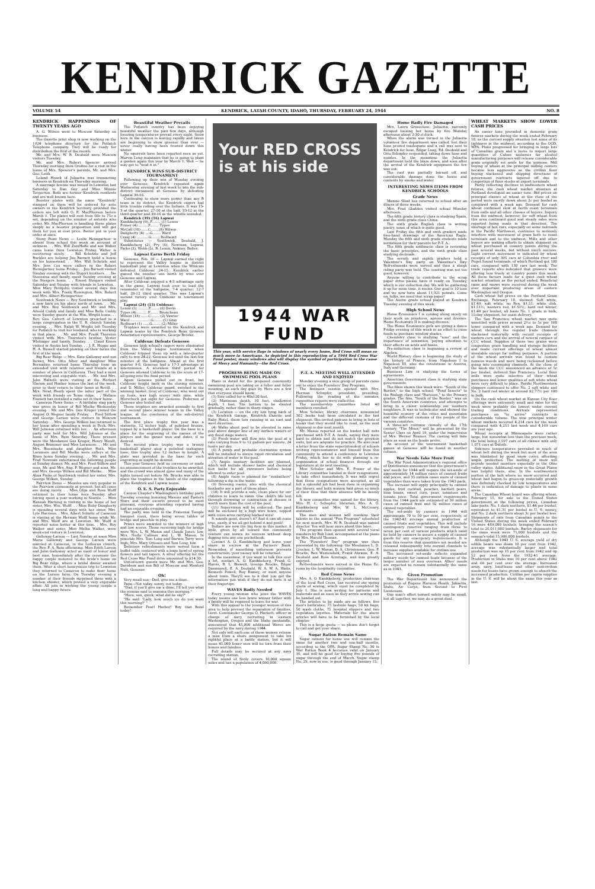KENDRICK GAZETTE
VOLUME 54 KENDRICK, LATAH COUNTY, IDAHO, THURSDAY, FEBRUARY 24, 1944 NO. 8
KENDRICK HAPPENINGS OF TWENTY YEARS AGO
A. G. Wilson went to Moscow Saturday on business.
The Gazette print shop is now working on the 1924 telephone directory for the Potlatch Telephone company. They will be ready for distribution the first of the month.
Mr. and Mrs. W. B. Deobald were Moscow visitors Tuesday.
Mr. and Mrs. Robert Spencer arrived Thursday morning from Orofino for a visit in the home of Mrs. Spencer's parents, Mr. and Mrs. Geo. Leith.
Leland Houck of Juliaetta was transacting business in Kendrick on Thursday morning.
A marriage license was issued in Lewiston last Saturday to Dan Guy and Miss Minnie Torgerson. Both are former Kendrick residents and are well known here.
Booster plates with the name "Kendrick" stamped on them will be ordered for auto owners in the Kendrick territory, provided the orders are left with O. E. MacPherson before March 1. The plates will cost from 60c to 75c a set, depending on the number of autoists who order. Mr. MacPherson is handling these plates simply as a booster proposition and will get them for you at cost price. Better put in your order at once.
Stony Point News — Leslie Heimgartner is absent from school this week on account of sickness. . . Mrs. Will ZumHoffe and son Walter came home from Lewiston Friday. Walter is recovering nicely. . . Bill Schetzle and Jeff Buckles are helping Jim Barnett build a house on his homestead. . . Mrs. Will Schetzle and Mrs. Jess Cox were callers in the Robert Heimgartner home Friday. . . Jim Barnett visited Sunday evening with the Dygert brothers. . . Ike Steensma and family spent Sunday evening at the Steigers home. . . Ernest Steigers visited Saturday and Sunday with friends in Lewiston. . Miss Mary Pettijohn visited several days this week with Mrs. Frank Hoisington, Mrs. Robert and Mrs. Albert Heimgartner.
Southwick News — Roy Southwick is building a new barn on his place north of town. . . Mr. and Mrs. Roy Southwick and Mr. and Mrs. Arnold Cuddy and family and Miss Belle Cuddy were Sunday guests at the Wm. Wright home. . . Rev. Geo. Calvert of Lewiston preached to a large congregation in the U. B. church Sunday evening. . . Mrs. Ralph W. Wright left Tuesday for Potlatch to visit her husband, who is working in that place. . . Mr. and Mrs. Frank Thornton visited with Mrs. Thornton's brother, Vester Whitinger and family, Sunday. . . Claud Kimes visited in Asotin last Sunday. . . J. E. Hoppe and H. A. Russell started plowing on their farms the first of the week.
Big Bear Ridge — Mrs. Kate Galloway and son Dewey, Mrs. Otto Alber and daughter Miss Bernadine returned home Thursday from an extended visit with relatives and friends at a number of places in California. They had a most interesting and enjoyable visit. . . Mr. and Mrs. John Halseth were visiting at the Herbert Slocum and Hooker homes the last of the week, prior to their return to their home at Bovill. . . Mrs. Newt Heath spent the latter part of the week with friends on Texas ridge. . . Wallace Emmett has installed a radio set in their home.
Cameron News Items — A birthday stag party was given in honor of Bill Mielke Wednesday evening. . Mr. and Mrs. Gus Kruger visited the August O. Wegner family Friday. . . Fred Silflow and George Larson were visitors in Moscow Saturday. . . Mrs. George Wilken has returned to her home after spending a week in Peck. Mrs. Will Johnson returned with her. . . An afternoon party was held for Mrs. Will Johnson at the home of Mrs. Rein Saturday. Those present were the Mesdames Gus Kruger, Henry Wendt, August Brammer and Miss Laramore. . . Mr. and Mrs. Boemmeke and daughter Ruth, Miss Laramore and Bill Mielke were callers at the Blum home Sunday evening. . . Mr. and Mrs. Fred Newman entertained the following people at Sunday dinner: Mr. and Mrs. Fred Silflow and sons, Mr. and Mrs. Aug. F. Wegner and sons, Mr. and Mrs. George Wilken and Bill Mielke. . . Miss Alma Finke of Southwick visited her sister, Mrs. George Wilken, Sunday.
Fairview Items — Measles are very popular in the Fairview community at present, but all cases are doing nicely. . . Miss Olga and Rosa Wolff returned to their home here Sunday after having spent a year working in Seattle. . . Miss Hannah Hartung is visiting in the home of her sister, Mrs. Wm. Wolff. . . Miss Ruby Daugherty is spending several days with her sister, Mrs. Lyle Harrison. . Mrs. Albert Schultz of Cameron is staying at the Herman Wolff home while Mr. and Mrs. Wolff are at Lewiston. Mr. Wolff is reported some better at this time. . Mrs. Roy Walker and sister, Miss Melba Walker, were week-end visitors in Lewiston.
Galloway-Larson — Last Sunday at noon Miss Marie Galloway and George Larson were married at Cameron, in the Lutheran church, the Rev. F. A. Rein officiating. Miss Edith Larson and John Galloway acted as maid of honor and best man. Immediately after the ceremony the happy couple motored to the bride's home on Big Bear ridge, where a bridal dinner awaited them. After a short honeymoon trip to Lewiston they returned to Cameron to make their home on the Larson farm. On Tuesday evening a number of their friends surprised them with a kitchen shower, which proved a very enjoyable affair. All join in wishing the young couple a long and happy future.
Beautiful Weather Prevails
The Potlatch country has been enjoying beautiful weather the past few days, although freezing temperatures prevail every night. Snow here in the canyon is leaving rapidly and lawns are beginning to show greener than ever — never really having been frosted down this winter.
No squirrels have been reported seen as yet. Marvin Long maintains that he is going to plant a garden again this year by March 1. Well — he may get to "mud it in."
KENDRICK WINS SUB-DISTRICT TOURNAMENT
Following up their win of Monday evening over Genesee, Kendrick repeated again Wednesday evening of last week to win the sub-district turnament at Genesee by defeating Lapwai 39-16.
Continuing to show more power than any B team in its district, the Kendrick cagers had little trouble rolling over the Indians. It was 15-3 at the quarter, 27-10 at the half, 33-12 at the third quarter and 39-16 as the whistle sounded.
Kendrick (39) (16) Lapwai
Kanikkeberg (9)..F........ (1) Lemm
Fraser (4) .........F........ Types
McCall (10) ......C........(8) Wilson
Daugherty (4) ....G........ Ward
Craig (4) ...........G........ Redheart
Substitutes — Southwick, Deobald, J. Kanikkeberg (2), Fry (6), Newman. Lapwai, Parks (2), Webb (5), B. Lemm, Ankney, Balter.
Lapwai Earns Berth Friday
Genesee, Feb. 18 — Lapwai earned the right to represent the Valley league in district basketball play at Lewiston when the Wildcats defeated Culdesac 24-15. Kendrick earlier gained the number one berth by wins over Genesee and Lapwai.
After Culdesac enjoyed a 4-3 advantage early in the game, Lapwai took over to lead the remainder of the ballgame, 7-4 quarter; 12-7 half; 20-12 third quarter. This was Lapwai's second victory over Culdesac in tournament play.
Lapwai (24) (15) Culdesac
Lemm (5) ..........F........ (6) Devin
Types (4) ..........F........ Broncheau
Wilson (13) .......C........ (2) Vawter
Ward ...................G........ (5) Gray
Redheart (1) ......G........ (2) Miller
Trophies were awarded to the Kendrick and Lapwai teams by the Fendrick Bean Growers Association representative, George Brocke.
Culdesac Defeats Genesee
Genesee high school's cagers were eliminated from the Valley league tournament, when Culdesac tripped them up with a late-quarter rally to win 24-22. Genesee led until the last few minutes of the ballgame. Ahead at the first quarter 9-6, Genesee had a 17-3 advantage at intermission. A scoreless third period for Genesee allowed Culdesac to tie the score at 17-all going into the final period.
Again Genesee pulled out in front, but Culdesac fought back in the closing minutes, and D. Miller, Culdesac guard, swished in the winning basket. Gray of Culdesac, who went out on fouls, was high scorer with nine, while Morscheck got eight for Genesee. Pederson of Genesee also fouled out.
These trophies are awarded annually to first and second place winner teams in the Valley league, at the conclusion of the sub-district tournament.
The first place trophy this year was a statuette, 12 inches high, of polished bronze, topped by a basketball player. On the base in a place for the engraving of the names of the players and the games won and dates, if so desired.
The second place trophy was a bronze basketball player atop a polished mahogany base, this trophy also 12 inches in height. A plate was provided in the base for such engraving as might be desired.
This year Genesee held no ceremony or made no announcement of the trophies to be awarded, and the crowd was almost gone and many of the lights turned out before Mr. Brocke was able to place the trophies in the hands of the captains of the Kendrick and Lapwai teams.
O. E. S. Party Enjoyable
Canyon Chapter's Washington's birthday party Tuesday evening honoring Masons and Eastern Stars and their escorts proved to be most pleasant, everyone attending reported having had an enjoyable evening.
The party was held in the Fraternal Temple banquet room, there being seven tables of bridge and pinochle in play.
Prizes were awarded to the winners of high and low scores. Those receiving high for bridge were Mrs. L. W. Mason and Claude Jones; low, Mrs. Norla Callison and L. W. Mason. In pinochle Mrs. Tom Long and Darwin Tarry were high; Mrs. Mary Ottosen and Tom Long, low.
Delicious refreshments were served form a buffet table centered with a huge bowl of spring flowers and tall tapers. A silver offering for the Red Cross War Fund drive amounted to $14.30.
Out-of-town guests were Mr. and Mrs. Geo. Davidson and son Bill of Moscow and Manford Nutt, Genesee
Oh!
Very small son—Dad, give me a dime.
Papa—Not today, sonny, not today.
"Dad, if you'll give me a dime, I'll tell you what the iceman said to mamma this morning."
"Here, son, quick; what did he say?"
"He said: 'Lady, how much ice do you want this morning?' "
Remember Pearl Harbor! Buy that Bond today!
Your RED CROSS
is at his side
1944 WAR FUND
This year, with service flags in windows of nearly every home, Red Cross will mean so much more to Americans. As depicted in this reproduction of a 1944 Red Cross War Fund poster, many windows also will display the symbol of participation in the cause of Mercy and Humanity—the Red Cross.
PROGRESS BEING MADE ON SWIMMING POOL PLANS
Plans in detail for the proposed community swimming pool are taking on a fuller and fuller meaning, as each day goes by. Here are a few that everyone should know:
(1) Size called for is 40x120 feet.
(2) Maximum depth, 10 feet, shallowest depth, 1 foot. The bottom to be slanted gradually, rather than in sharp stages.
(3) Location — on the city lots lying back of the Kendrick Garage, Kendrick Gazette and Raby Hotel, these lots running in an east and west direction.
(4) Walks about pool to be elevated to raise pool above danger line of any surface waters or any flood stage waters.
(5) Fresh water will flow into the pool at a rate varying from 9 to 12 gallons per minute, 24 hours per day.
(6) A pump and probable clorination system will be installed to insure rapid circulation and aireation of water in the pool.
(7) Ample sanitary facilities are planned, which will include shower baths and chemical foot baths for all swimmers before being allowed to enter pool.
(8) Ample room is planned for "sunbathers" following a dip in the water.
(9) Dressing rooms, also with the chemical footbaths are a part of these plans.
(10) It will provide a safe, clean place for our children to learn to swim. One child's life lost through drowning or contraction of disease is worth more than the cost of the pool.
(11) Supervision will be enforced. The pool will be enclosed by a high wire fence, topped with cross arms carrying barbed wire!
It sounds good, doesn't it? And it can all come true, easily, if we all get behind it and push!
Dollars are now the big item in this matter. A little, given by all toward this community venture can insure its success without deep digging into any one pocketbook.
Contact A. O. Kanikkeberg and leave your share in escrow at the Farmers Bank. Remember, if something unforseen prevents construction, your money will be returned.
In the meantime, if you want to talk this over a bit, contact A. O. Kanikkeberg, Frank G. Harris, R. L. Blewett, George Brocke, Edgar Dammarell, E. A. Deobald, W. A. W. A. Watts, Kenneth Powell, Roy Ramey, or most anyone about town. They'll see to it that you get the information you wish if they do not have it at their fingertips.
WAVES Badly Needed
Every young woman who joins the WAVES today means one less brave winner father with a family will be required to leave for war.
With this appeal to the younger women of this area to help prevent the separation of families, Lieut. Commander George O. Hackett, officer in charge of navy recruiting in eastern Washington, Oregon and the Idaho panhandle, announced that 45,000 additional Waves are required by the navy during 1944.
Not only will each one of these women release a man from a shore assignment to take his rightful place at a battle station, but it will mean 45,000 fewer men will be torn from their homes and families.
Full details may be secured at any navy recruiting station.
The island of Sicily covers 10,000 square miles and has a population of 4,000,000.
P.-T. A. MEETING WELL ATTENDED AND ENJOYED
Monday evening a nice group of parents came out to enjoy the Founders' Day Program.
The business session opened with Mrs. Herman Schupfer, president, presiding. Following the reading of the minutes, committee reports were called for.
The membership committee listed 40 members enrolled.
Miss Schuler, library chairman, announced 302 books had been circulated in the last shipment. She invited patrons to bring in lists of books that they would like to read, as the next shipment is due next month.
Mr. Mason reported on the basket ball suits purchased with P.-T. A. funds, saying they were hard to obtain and do not match the previous suits, but are adquate for practice. He also read a letter from the state superintendent of schools inviting representatives and himself from this community to attend a conference in Lewiston Friday, which has to do with planning a re-organization of school finances through our legislature at its next meeting.
Miss Schuler and Mrs. E. Fraser of the Library committee handed in their resignations, to take effect immediately. It was with regret that these resignations were accepted, as all felt a splendid job had been done in organizing the library, and both women had given so much of their time that their absence will be keenly felt.
A new committee was named for the library, Mrs. H. C. Schupfer, librarian, Mrs. A. O. Kanikkeberg and Mrs. W. L. McCreary, assistants.
The men and women will combine their talents in the annual "Fun Program" scheduled for next month. Mrs. W. B. Deobald was named director. You will hear more about this later.
The program then opened with several vocal numbers by Bob Lind, accompanied at the piano by Mrs. Harold Thomas.
The "Founders' Day" program was then presented by the following: the Mesdames L. D. Crocker, L. W. Mason, D. A. Christensen, Geo. F. Brocke, Ben Westendahl, Frank Abrams, E. A. Deobald and Ross Armitage, and was greatly enjoyed.
Refreshments were served in the Home Ec. room by the hospitality committee.
Red Cross News
Mrs. A. O. Kanikkeberg, production chairman of the local Red Cross, has received our spring quota of sewing, which must be completed by July 1. She is now writing for patterns and materials and as soon as they arrive sewing can be handed out.
The articles to be made are as follows: five men's bathrobes; 75 bedside bags; 50 kit bags; 50 wash cloths; 75 hospital slippers and two regulation layettes. Materials for the above articles will have to be furnished by the local chapter.
This is a large quota — so please don't forget to call and get your share.
Sugar Ration Remain Same
Sugar rations for home use will remain the same for another two and one-half months, according to the OPA. Sugar Stamp No. 30 in War Ration Book 4 becomes valid on January 16, and will be good for buying five pounds of sugar through the end of March. Sugar stamp No. 29, now in use, is good through January 15.
Home Badly Fire Damaged
Mrs. Laura Groseclose, Juliaetta, narrowly escaped loosing her home by fire Monday afternoon about 2:30 o'clock.
When the alarm was turned in the Juliaetta volunteer fire department was called, but their hose proved inadequate and a call was sent to Kendrick for hose. Edgar Long, Ed. Deobald and Otto Schupfer responded, taking down hose and nozzles. In the meantime the Juliaetta department held the blaze down, and soon after the arrival of the Kendrick equipment the fire was out.
The roof was partially burned off, and considerable damage done the house and contents by smoke and water.
INTERESTING NEWS ITEMS FROM KENDRICK SCHOOLS
Grade News
Maxine Slind has returned to school after an illness of three weeks.
Mrs. Fred Gladden visited school Monday afternoon.
The fifth grade history class is studying Spain, and the sixth grade class China.
The sixth grade English class is writing poetry, some of which is quite good.
Last Friday the fifth and sixth graders made free-hand drawings of the American Eagle. Monday the fifth and sixth grade students made invitations for their parents for P.-T. A..
The fifth grade arithmetic class is reviewing the basic principles, and the sixth grade class studying decimals.
The sevnth and eighth graders held a Valentine's Day party on Valentine's Day. Refreshments were served and then a sleigh riding party was held. The coasting was not too good, however.
Anyone willing to contribute to the scrap paper drive please have it ready on Tuesday, which is our collection day. We will be gathering it up for some time, it seems. Our goal is 10 tons and we now have about 11,321 pounds. Come on, folks, we need that scrap paper!
The Asotin grade school played at Kendrick Tuesday evening of this week.
High School News
Home Economics I is coming along nicely on their work on pinafores, aprons and dresses. Home Economics II is making dresses.
The Home Economics girls are giving a dance Friday evening of this week in an effort to raise funds to purchase window shades.
Chemistry class is studying "ions" and the importance of ionization, paying attention to their effects on acids and bases.
Pre-induction class is beginning a review of Algebra.
World History class is beginning the study of the history of France, from Napoleon I to Napoleon III, also the revolutions in Austria, Italy and Germany.
Business Law is studying the forms of agreements.
American Government class is studying state governments.
The films shown this week were: "South of the Border," to the high school; "Pond Insects" to the Biology class and "Racoons," to the Primary grades. The film, "South of the Border," was on the South American countries, and attempts to bring to a closer relationship our southern neighbors. It was in technicolor and showed the beautiful scenery of the cities and mountains and the different customs of the people of the various countries.
A three-act costume comedy of the 17th century, "The Miser," will be presented by the Senior Class on April 19, under the supervision of Mrs. Werner Bramer. The casting will take place as soon as the books arrive.
An account of the tournament basketball games at Genesee will be found in another column.
War Needs Take More Fruit
The War Food Administration's regional office of Distribution announces that the government's war needs for 1944 will require the set-aside of approximately 14 million cases of canned fruits and juices, and 35 million cases more of canned vegetables than were taken from the 1943 pack.
The increase will apply principally to canned apples, fruit cocktail, peaches, bartlett pears, lima beans, sweet corn, peas, tomatoes and tomato juice. Total government requirements from the 1944 pack are estimated at 36 million cases of canned fruit and 92 million cases of canned vegetables.
The set-aside by canners in 1944 will approximate 70 to 50 per cent, respectively, of the 1942-43 average annual production of canned fruits and vegetables. This will include contingency reserves ranging from three to seven per cent of various products which must be held by canners to assure a supply of canned goods for any emergency requirements. It is from this reserve that quantities not needed are released subsequently into normal channels to increase supplies available for civilian use.
The increased set-aside reflects expanded military needs for canned foods because of the larger number of men overseas. Allies' needs are expected to remain substantially the same as in 1943.
Given Promotion
The War Department has announced the promotion of Eugene Harmon Heath, Juliaetta, Idaho, Air Corps, from Second to First Lieutenant.
One man's effort toward safety may be small, but all together, we may do a great deal.
WHEAT MARKETS SHOW LOWER CASH PRICES
An easier tone prevailed in domestic grain futures markets during the week ended February 18, as the current supply situation lost some of its tightness in the midwest, according to the OOD, WFA. Plans progressed for bringing in large lots of Canadian grain and a move to import large quantities of Cuban molasses for alcohol manufacturing purposes will release considerable grain originally set aside for the purpose. Mill buying of wheat at the principal milling centers became less aggressive as the civilian flour buying slackened and shipping directions of government contracts tapered off due to congestion of flour stocks at export terminals.
Partly reflecting declines in midwestern wheat futures, the cash wheat market situation at Portland developed an easier tone. Bid prices on principal classes of wheat at the close of the period were mostly down about 2c per bushel as compared with a week ago. Demand for cash wheat continued slow at north coast terminals from mills and all other classes of buyers. Inquiry from the midwest, however, for soft wheat from this area continued good and steady sales were reported being made in that direction. The shortage of box cars, especially on some railroads in the Pacific Northwest, continues to seriously interfere with movement of grain both to coast terminals and to the midwest. Mills and other buyers are making efforts to obtain shipment on wheat purchased at country points during the past several weeks, but without much success. Light current movement is indicated by wheat receipts of only 395 cars at Columbia river and Puget Sound terminals, of which Portland got 100 cars, compared with 130 cars last week. The trade reports also indicated that growers were offering less freely at country points this week. All these factors made for a quiet cash wheat market situation as the period ended. Beneficial rains and snows were received during the week over important producing areas of eastern Washington and Oregon.
Cash wheat bid prices on the Portland Grain Exchange, February 18, showed: Soft white, $1.49; soft white, no Rex, $1.51; white club, $1.51½; western red, $1.51½; hard red winter, $1.48 per bushel, all basis No. 1 grade in bulk, 15-day shipment, for coast delivery.
The San Francisco wheat market was quite unsettled with prices around 2½c to 5c per 100 lower compared with a week ago. Demand for wheat through the regular trade channels slackened materially with record receipts of eastern corn and the arrival of several cargoes of CCC wheat. Supplies of these two grains were congestion grain handling and storage facilities and made current offerings of wheat almost unsalable except for milling purposes. A portion of the wheat arrivals was found to contain noxious weeds and were being recleaned before going into consuming channels. At the close of the week the CCC announced an advance of 5c per bushel, deliverd San Francisco. Local flour mills were quite selective of their wheat purchases and lower qualities of soft white wheat were very difficult to place. Pacific Northwestern shippers continued to offer No. 2 soft white and No. 2 hard red winter at around $2.77½ per 100 in bulk.
On the cash wheat market at Kansas City floor offerings were extremely small and sales for the week were probably the lowest under current trading conditions. Arrivals represented purchases on "to arrive" contracts in considerable volume. The nine principal winter wheat markets received 4,214 cars for the week compared with 4,251 last week and 4,169 cars are year ago.
Wheat receipts at Minneapolis were rather large, but somewhat less than the previous week, the total being 2,597 cars of all classes with only 1,071 cars at Duluth.
Sub-zero temperatures prevailed in much of wheat belt during the week but most of the area was blanketed by good snow cover, affording ample protection. The melting of snow will provide needed moisture especially in the Ohio valley states. Additional snow in the Great Plains was helpful there, also. In the southwestern portion of the belt where no snow occurred and wheat had begun to green-up materially growth was definitely checked by low temperatures and there is indication of damage to plants in some areas.
The Canadian Wheat board was offering wheat, February 15, for sale to the United States government at the following prices, Canadian lake ports: No. 1 dark northern, $1.44 per bushel, equivalent to $1.31 per bushel in U. S. money, and No. 2 dark northern about 3c per bushel less. Shipments of oats from Canadian points to the United States during the week ended February 16 were 489,000 bushels, bringing the season's total to 26,011,000 bushels. Barley shipments for the same week were 71,000 bushels and the season's total 15,986,000 bushels.
Although the 1943 U. S. average yield of dry edible beans was down 10 per cent from 1942, acreage was substantially larger and total production was up 15 per cent from 1942 and up 52 per cent from the 1932-41 average. Production in Idaho was 10 per cent above 1942 and 66 per cent over the average. Increased army, navy, lend-lease and other non-civilian needs for beans have grown enough to absorb the increased production. Civilian per capita supplies in the U. S. will be about the same this year as last.